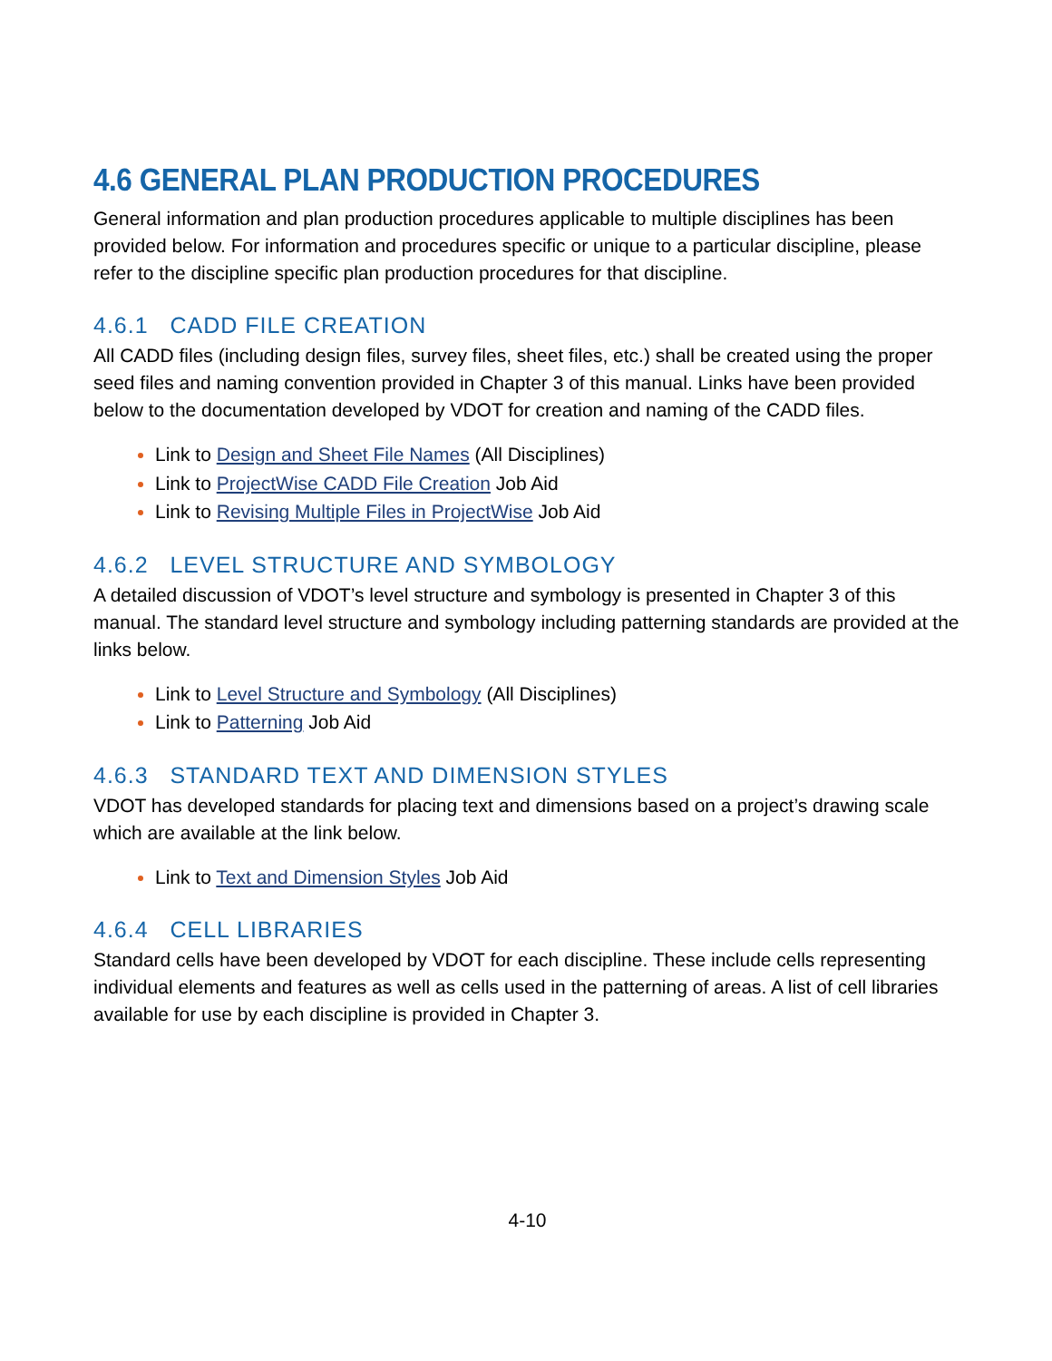4.6 GENERAL PLAN PRODUCTION PROCEDURES
General information and plan production procedures applicable to multiple disciplines has been provided below. For information and procedures specific or unique to a particular discipline, please refer to the discipline specific plan production procedures for that discipline.
4.6.1 CADD FILE CREATION
All CADD files (including design files, survey files, sheet files, etc.) shall be created using the proper seed files and naming convention provided in Chapter 3 of this manual. Links have been provided below to the documentation developed by VDOT for creation and naming of the CADD files.
Link to Design and Sheet File Names (All Disciplines)
Link to ProjectWise CADD File Creation Job Aid
Link to Revising Multiple Files in ProjectWise Job Aid
4.6.2 LEVEL STRUCTURE AND SYMBOLOGY
A detailed discussion of VDOT’s level structure and symbology is presented in Chapter 3 of this manual. The standard level structure and symbology including patterning standards are provided at the links below.
Link to Level Structure and Symbology (All Disciplines)
Link to Patterning Job Aid
4.6.3 STANDARD TEXT AND DIMENSION STYLES
VDOT has developed standards for placing text and dimensions based on a project’s drawing scale which are available at the link below.
Link to Text and Dimension Styles Job Aid
4.6.4 CELL LIBRARIES
Standard cells have been developed by VDOT for each discipline. These include cells representing individual elements and features as well as cells used in the patterning of areas. A list of cell libraries available for use by each discipline is provided in Chapter 3.
4-10